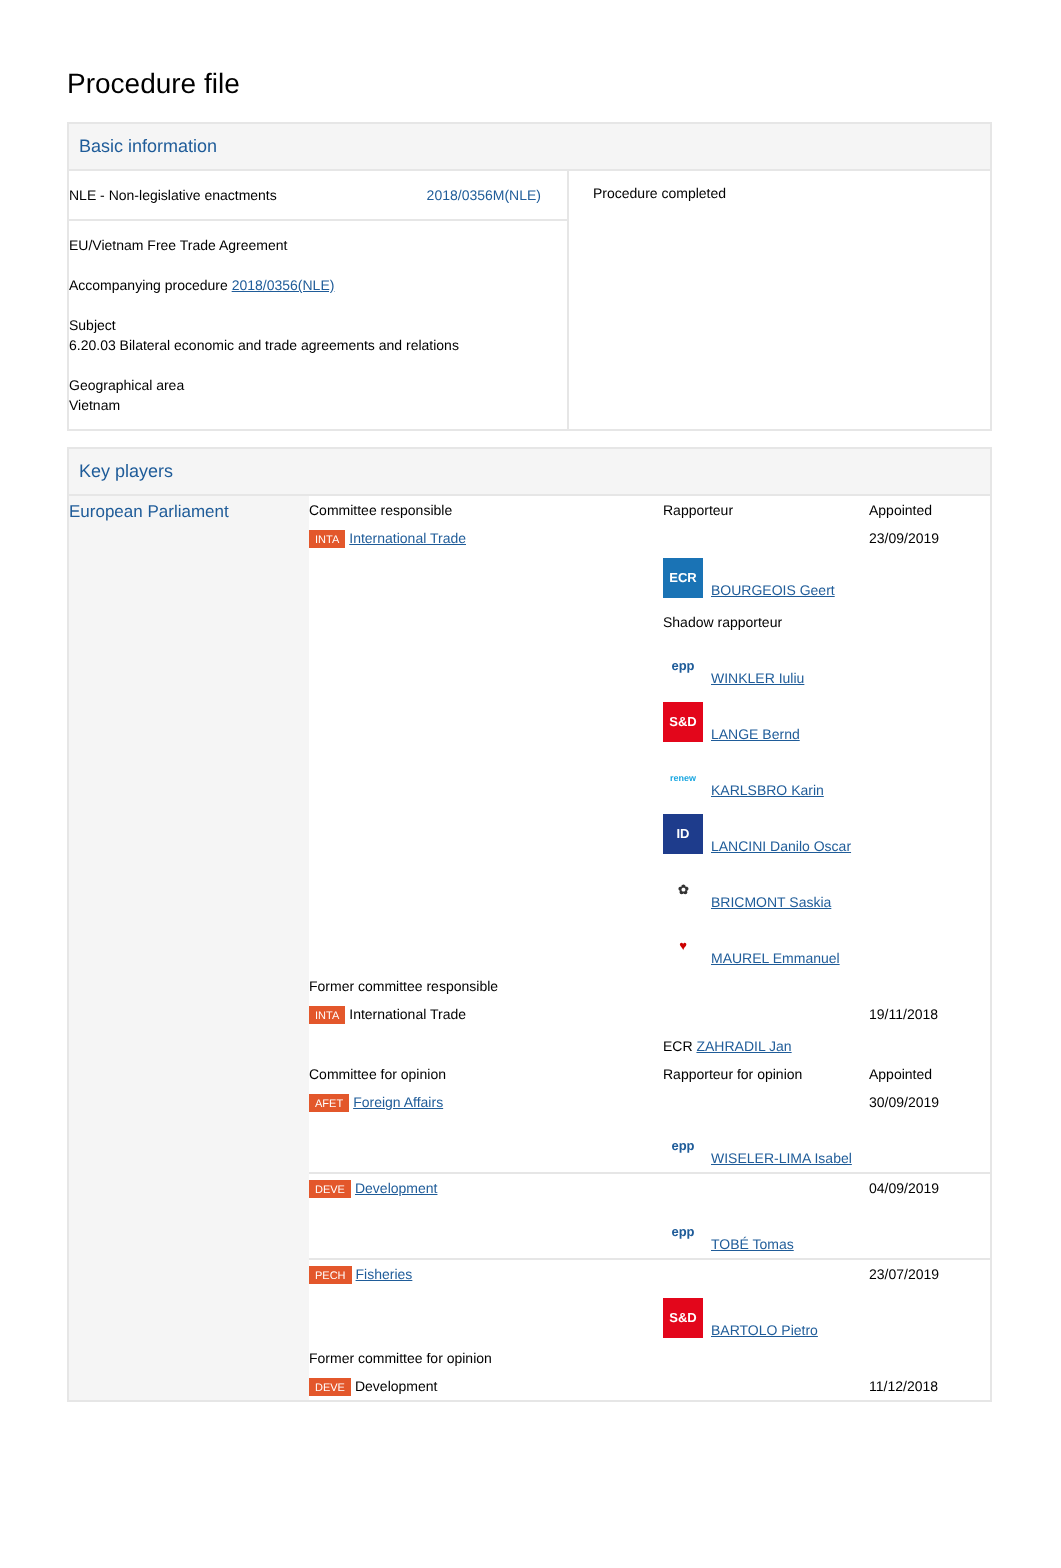Procedure file
Basic information
NLE - Non-legislative enactments 2018/0356M(NLE)
EU/Vietnam Free Trade Agreement
Accompanying procedure 2018/0356(NLE)
Subject
6.20.03 Bilateral economic and trade agreements and relations
Geographical area
Vietnam
Procedure completed
Key players
| European Parliament | Committee responsible | Rapporteur | Appointed |
| | INTA International Trade | | 23/09/2019 |
| | | ECR BOURGEOIS Geert Shadow rapporteur epp WINKLER Iuliu S&D LANGE Bernd renew KARLSBRO Karin ID LANCINI Danilo Oscar ✿ BRICMONT Saskia ♥ MAUREL Emmanuel | |
| | Former committee responsible | | |
| | INTA International Trade | ECR ZAHRADIL Jan | 19/11/2018 |
| | Committee for opinion | Rapporteur for opinion | Appointed |
| | AFET Foreign Affairs | epp WISELER-LIMA Isabel | 30/09/2019 |
| | DEVE Development | epp TOBÉ Tomas | 04/09/2019 |
| | PECH Fisheries | S&D BARTOLO Pietro | 23/07/2019 |
| | Former committee for opinion | | |
| | DEVE Development | | 11/12/2018 |